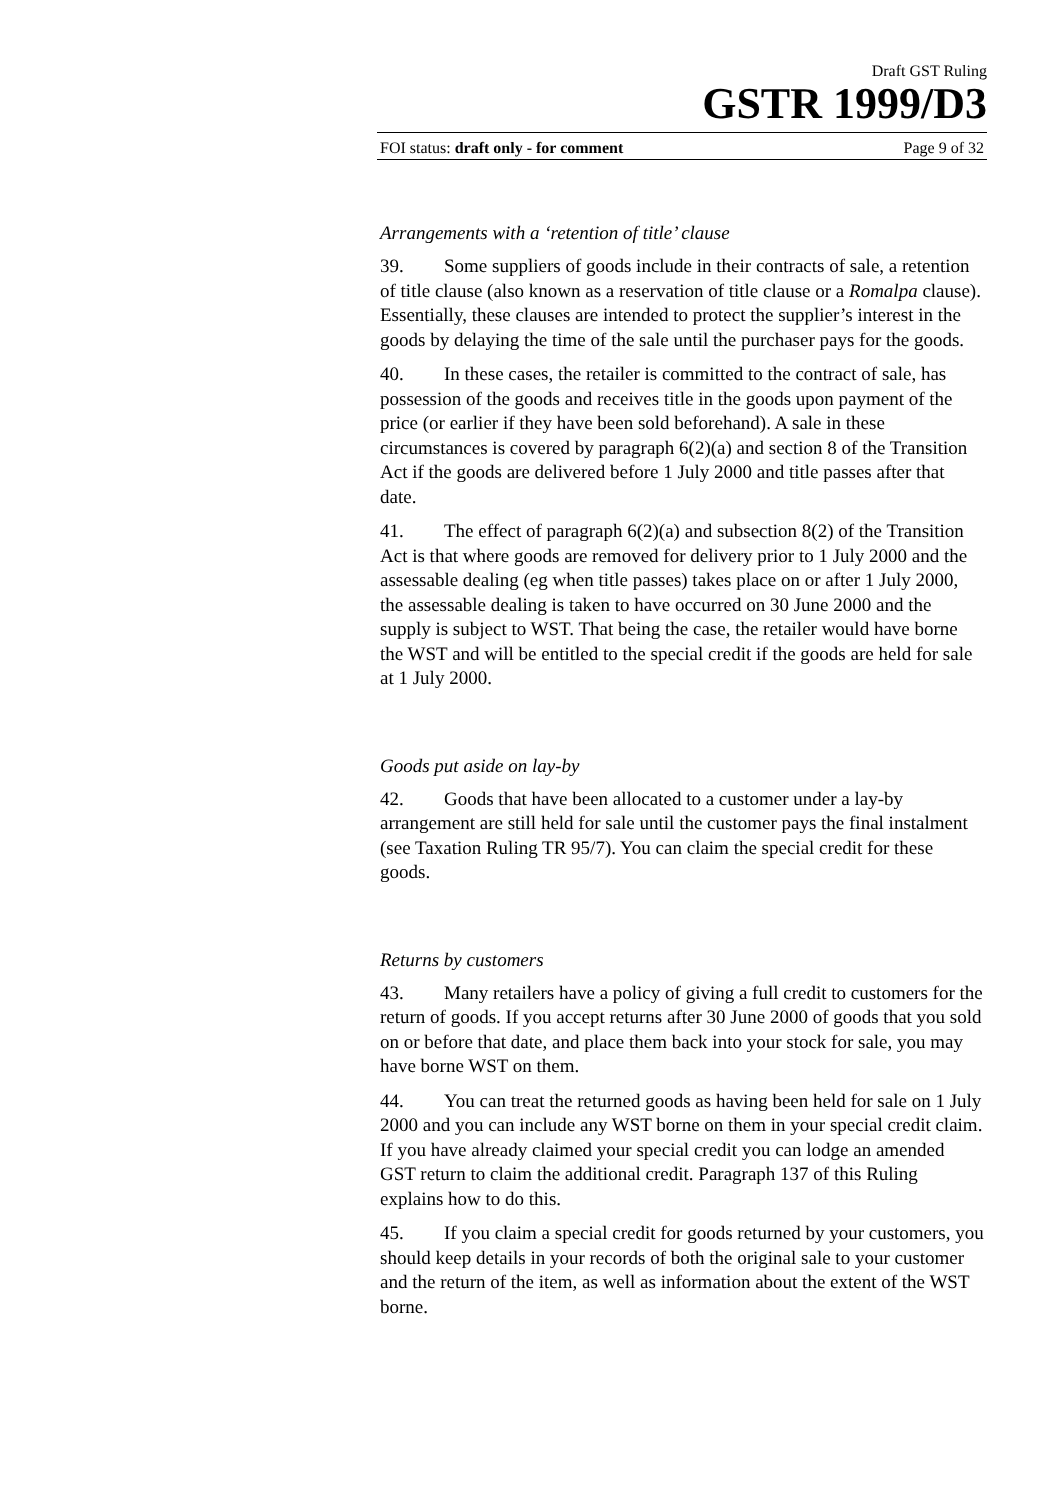Draft GST Ruling
GSTR 1999/D3
FOI status: draft only - for comment Page 9 of 32
Arrangements with a ‘retention of title’ clause
39. Some suppliers of goods include in their contracts of sale, a retention of title clause (also known as a reservation of title clause or a Romalpa clause). Essentially, these clauses are intended to protect the supplier’s interest in the goods by delaying the time of the sale until the purchaser pays for the goods.
40. In these cases, the retailer is committed to the contract of sale, has possession of the goods and receives title in the goods upon payment of the price (or earlier if they have been sold beforehand). A sale in these circumstances is covered by paragraph 6(2)(a) and section 8 of the Transition Act if the goods are delivered before 1 July 2000 and title passes after that date.
41. The effect of paragraph 6(2)(a) and subsection 8(2) of the Transition Act is that where goods are removed for delivery prior to 1 July 2000 and the assessable dealing (eg when title passes) takes place on or after 1 July 2000, the assessable dealing is taken to have occurred on 30 June 2000 and the supply is subject to WST. That being the case, the retailer would have borne the WST and will be entitled to the special credit if the goods are held for sale at 1 July 2000.
Goods put aside on lay-by
42. Goods that have been allocated to a customer under a lay-by arrangement are still held for sale until the customer pays the final instalment (see Taxation Ruling TR 95/7). You can claim the special credit for these goods.
Returns by customers
43. Many retailers have a policy of giving a full credit to customers for the return of goods. If you accept returns after 30 June 2000 of goods that you sold on or before that date, and place them back into your stock for sale, you may have borne WST on them.
44. You can treat the returned goods as having been held for sale on 1 July 2000 and you can include any WST borne on them in your special credit claim. If you have already claimed your special credit you can lodge an amended GST return to claim the additional credit. Paragraph 137 of this Ruling explains how to do this.
45. If you claim a special credit for goods returned by your customers, you should keep details in your records of both the original sale to your customer and the return of the item, as well as information about the extent of the WST borne.